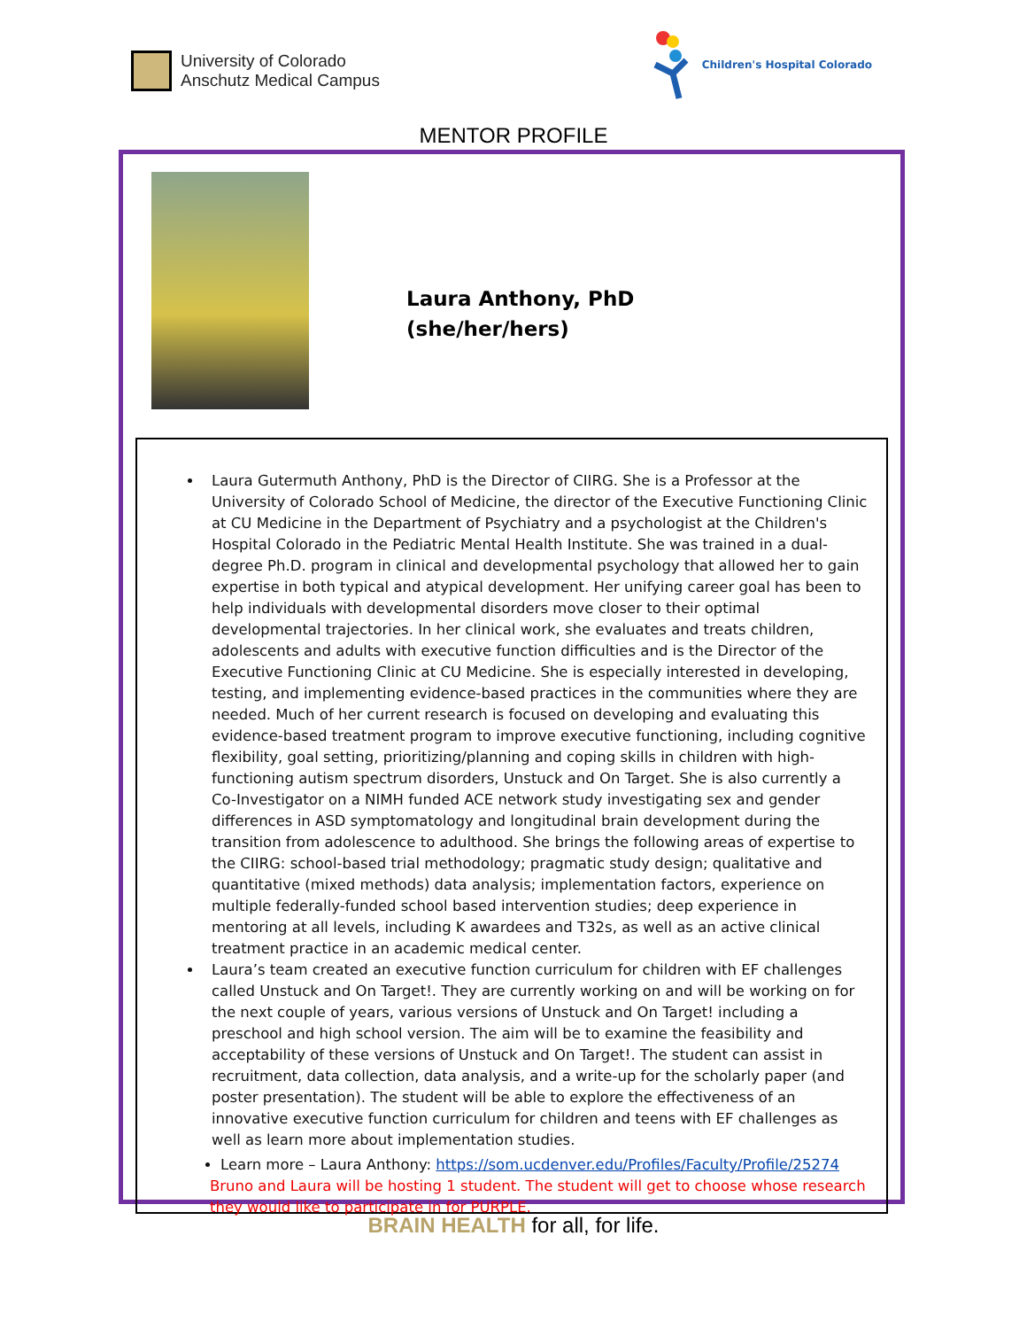University of Colorado
Anschutz Medical Campus
Children's Hospital Colorado
MENTOR PROFILE
Laura Anthony, PhD
(she/her/hers)
Laura Gutermuth Anthony, PhD is the Director of CIIRG. She is a Professor at the University of Colorado School of Medicine, the director of the Executive Functioning Clinic at CU Medicine in the Department of Psychiatry and a psychologist at the Children's Hospital Colorado in the Pediatric Mental Health Institute. She was trained in a dual-degree Ph.D. program in clinical and developmental psychology that allowed her to gain expertise in both typical and atypical development. Her unifying career goal has been to help individuals with developmental disorders move closer to their optimal developmental trajectories. In her clinical work, she evaluates and treats children, adolescents and adults with executive function difficulties and is the Director of the Executive Functioning Clinic at CU Medicine. She is especially interested in developing, testing, and implementing evidence-based practices in the communities where they are needed. Much of her current research is focused on developing and evaluating this evidence-based treatment program to improve executive functioning, including cognitive flexibility, goal setting, prioritizing/planning and coping skills in children with high-functioning autism spectrum disorders, Unstuck and On Target. She is also currently a Co-Investigator on a NIMH funded ACE network study investigating sex and gender differences in ASD symptomatology and longitudinal brain development during the transition from adolescence to adulthood. She brings the following areas of expertise to the CIIRG: school-based trial methodology; pragmatic study design; qualitative and quantitative (mixed methods) data analysis; implementation factors, experience on multiple federally-funded school based intervention studies; deep experience in mentoring at all levels, including K awardees and T32s, as well as an active clinical treatment practice in an academic medical center.
Laura’s team created an executive function curriculum for children with EF challenges called Unstuck and On Target!. They are currently working on and will be working on for the next couple of years, various versions of Unstuck and On Target! including a preschool and high school version. The aim will be to examine the feasibility and acceptability of these versions of Unstuck and On Target!. The student can assist in recruitment, data collection, data analysis, and a write-up for the scholarly paper (and poster presentation). The student will be able to explore the effectiveness of an innovative executive function curriculum for children and teens with EF challenges as well as learn more about implementation studies.
Learn more – Laura Anthony: https://som.ucdenver.edu/Profiles/Faculty/Profile/25274
Bruno and Laura will be hosting 1 student. The student will get to choose whose research they would like to participate in for PURPLE.
BRAIN HEALTH for all, for life.